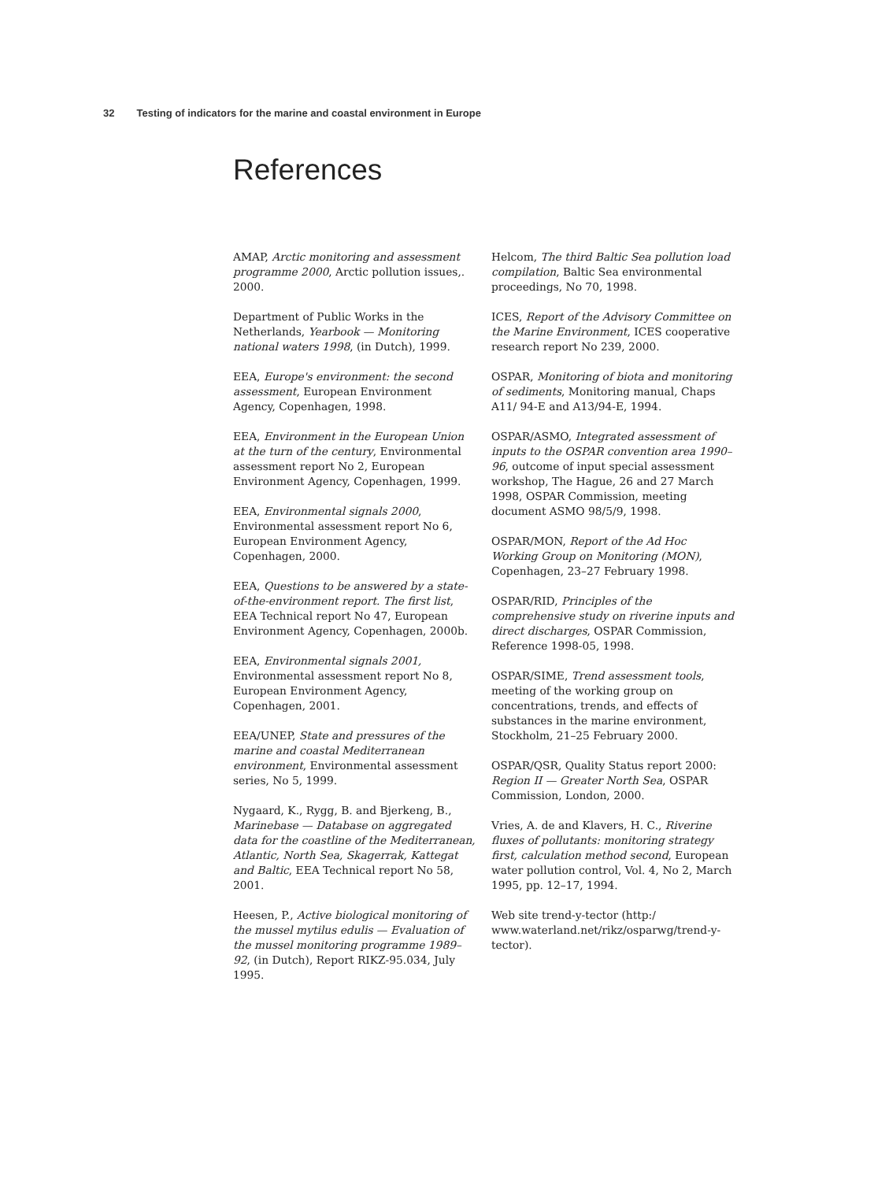32 Testing of indicators for the marine and coastal environment in Europe
References
AMAP, Arctic monitoring and assessment programme 2000, Arctic pollution issues,. 2000.
Department of Public Works in the Netherlands, Yearbook — Monitoring national waters 1998, (in Dutch), 1999.
EEA, Europe's environment: the second assessment, European Environment Agency, Copenhagen, 1998.
EEA, Environment in the European Union at the turn of the century, Environmental assessment report No 2, European Environment Agency, Copenhagen, 1999.
EEA, Environmental signals 2000, Environmental assessment report No 6, European Environment Agency, Copenhagen, 2000.
EEA, Questions to be answered by a state-of-the-environment report. The first list, EEA Technical report No 47, European Environment Agency, Copenhagen, 2000b.
EEA, Environmental signals 2001, Environmental assessment report No 8, European Environment Agency, Copenhagen, 2001.
EEA/UNEP, State and pressures of the marine and coastal Mediterranean environment, Environmental assessment series, No 5, 1999.
Nygaard, K., Rygg, B. and Bjerkeng, B., Marinebase — Database on aggregated data for the coastline of the Mediterranean, Atlantic, North Sea, Skagerrak, Kattegat and Baltic, EEA Technical report No 58, 2001.
Heesen, P., Active biological monitoring of the mussel mytilus edulis — Evaluation of the mussel monitoring programme 1989–92, (in Dutch), Report RIKZ-95.034, July 1995.
Helcom, The third Baltic Sea pollution load compilation, Baltic Sea environmental proceedings, No 70, 1998.
ICES, Report of the Advisory Committee on the Marine Environment, ICES cooperative research report No 239, 2000.
OSPAR, Monitoring of biota and monitoring of sediments, Monitoring manual, Chaps A11/ 94-E and A13/94-E, 1994.
OSPAR/ASMO, Integrated assessment of inputs to the OSPAR convention area 1990–96, outcome of input special assessment workshop, The Hague, 26 and 27 March 1998, OSPAR Commission, meeting document ASMO 98/5/9, 1998.
OSPAR/MON, Report of the Ad Hoc Working Group on Monitoring (MON), Copenhagen, 23–27 February 1998.
OSPAR/RID, Principles of the comprehensive study on riverine inputs and direct discharges, OSPAR Commission, Reference 1998-05, 1998.
OSPAR/SIME, Trend assessment tools, meeting of the working group on concentrations, trends, and effects of substances in the marine environment, Stockholm, 21–25 February 2000.
OSPAR/QSR, Quality Status report 2000: Region II — Greater North Sea, OSPAR Commission, London, 2000.
Vries, A. de and Klavers, H. C., Riverine fluxes of pollutants: monitoring strategy first, calculation method second, European water pollution control, Vol. 4, No 2, March 1995, pp. 12–17, 1994.
Web site trend-y-tector (http:/ www.waterland.net/rikz/osparwg/trend-y-tector).